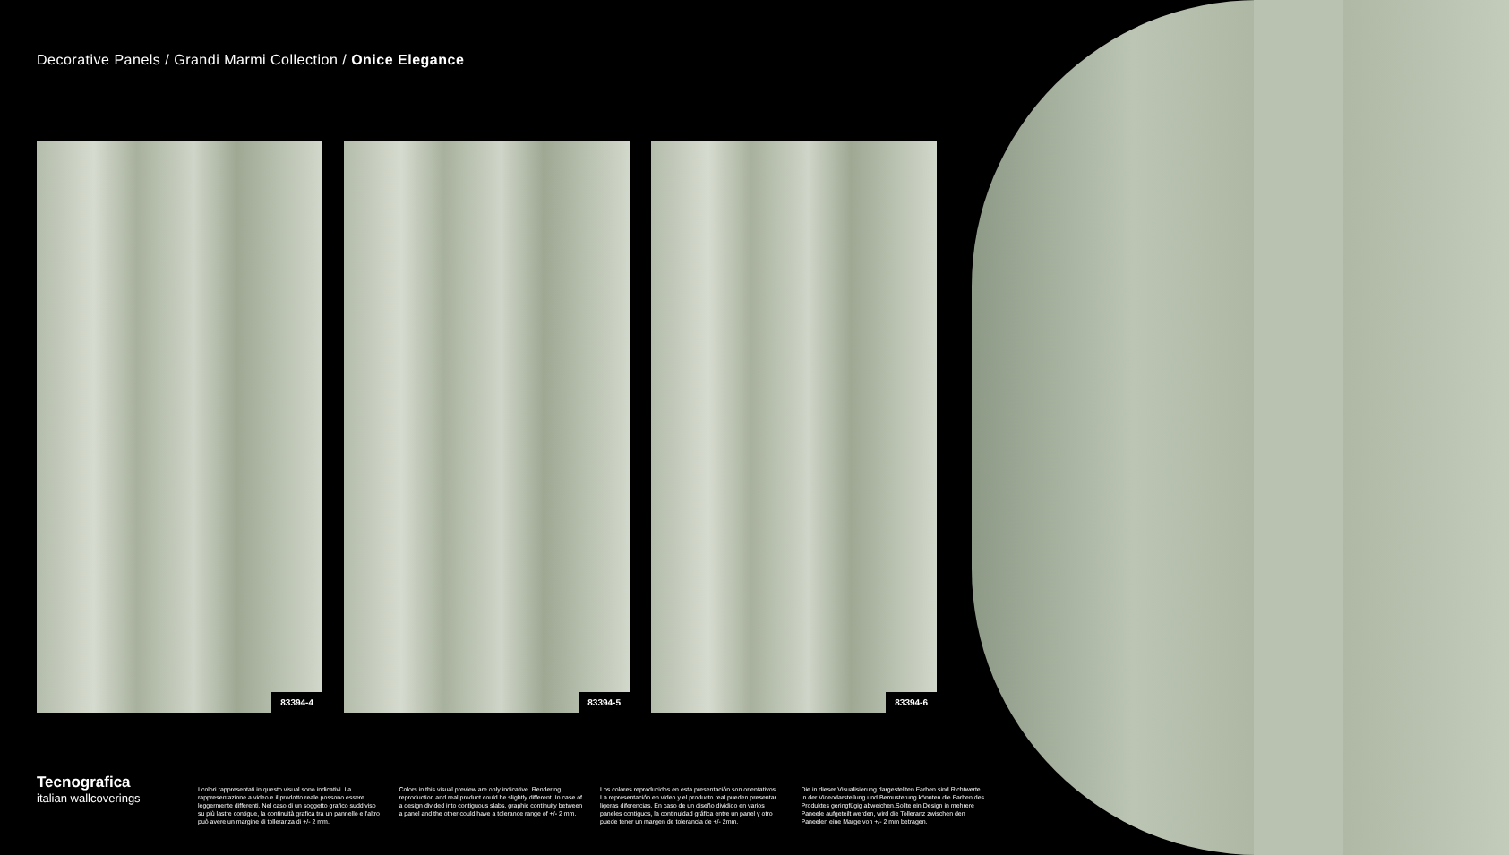Decorative Panels / Grandi Marmi Collection / Onice Elegance
83394-4
83394-5
83394-6
Tecnografica
italian wallcoverings
I colori rappresentati in questo visual sono indicativi. La rappresentazione a video e il prodotto reale possono essere leggermente differenti. Nel caso di un soggetto grafico suddiviso su più lastre contigue, la continuità grafica tra un pannello e l'altro può avere un margine di tolleranza di +/- 2 mm.
Colors in this visual preview are only indicative. Rendering reproduction and real product could be slightly different. In case of a design divided into contiguous slabs, graphic continuity between a panel and the other could have a tolerance range of +/- 2 mm.
Los colores reproducidos en esta presentación son orientativos. La representación en video y el producto real pueden presentar ligeras diferencias. En caso de un diseño dividido en varios paneles contiguos, la continuidad gráfica entre un panel y otro puede tener un margen de tolerancia de +/- 2mm.
Die in dieser Visualisierung dargestellten Farben sind Richtwerte. In der Videodarstellung und Bemusterung könnten die Farben des Produktes geringfügig abweichen.Sollte ein Design in mehrere Paneele aufgeteilt werden, wird die Tolleranz zwischen den Paneelen eine Marge von +/- 2 mm betragen.